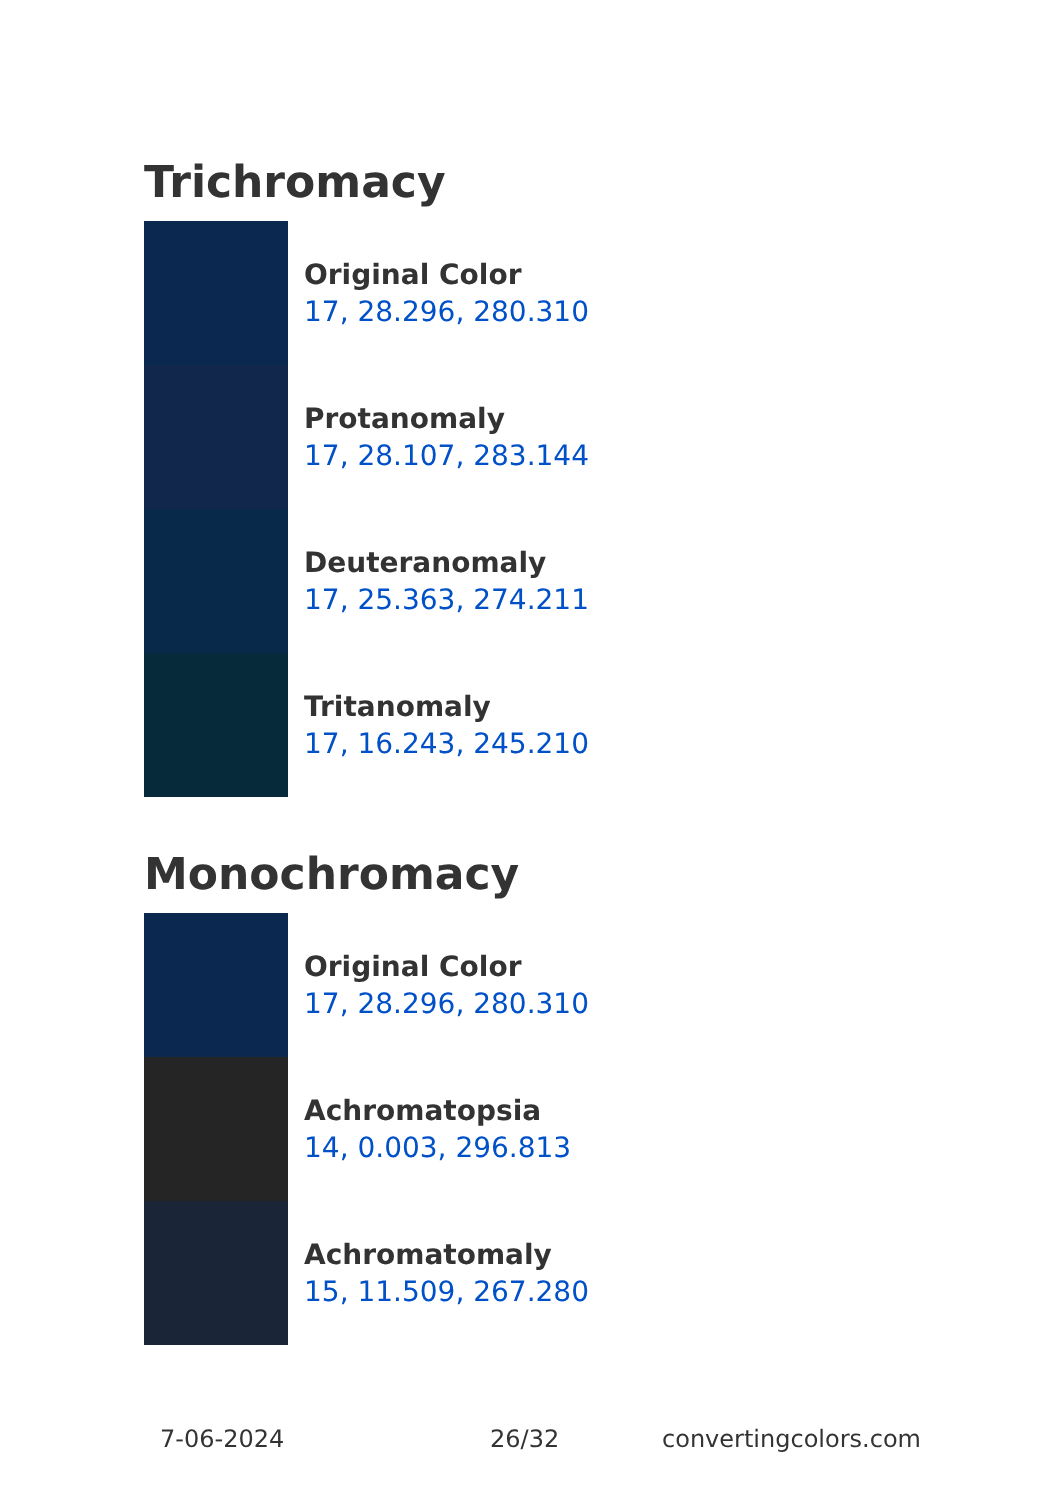Trichromacy
Original Color
17, 28.296, 280.310
Protanomaly
17, 28.107, 283.144
Deuteranomaly
17, 25.363, 274.211
Tritanomaly
17, 16.243, 245.210
Monochromacy
Original Color
17, 28.296, 280.310
Achromatopsia
14, 0.003, 296.813
Achromatomaly
15, 11.509, 267.280
7-06-2024 26/32 convertingcolors.com